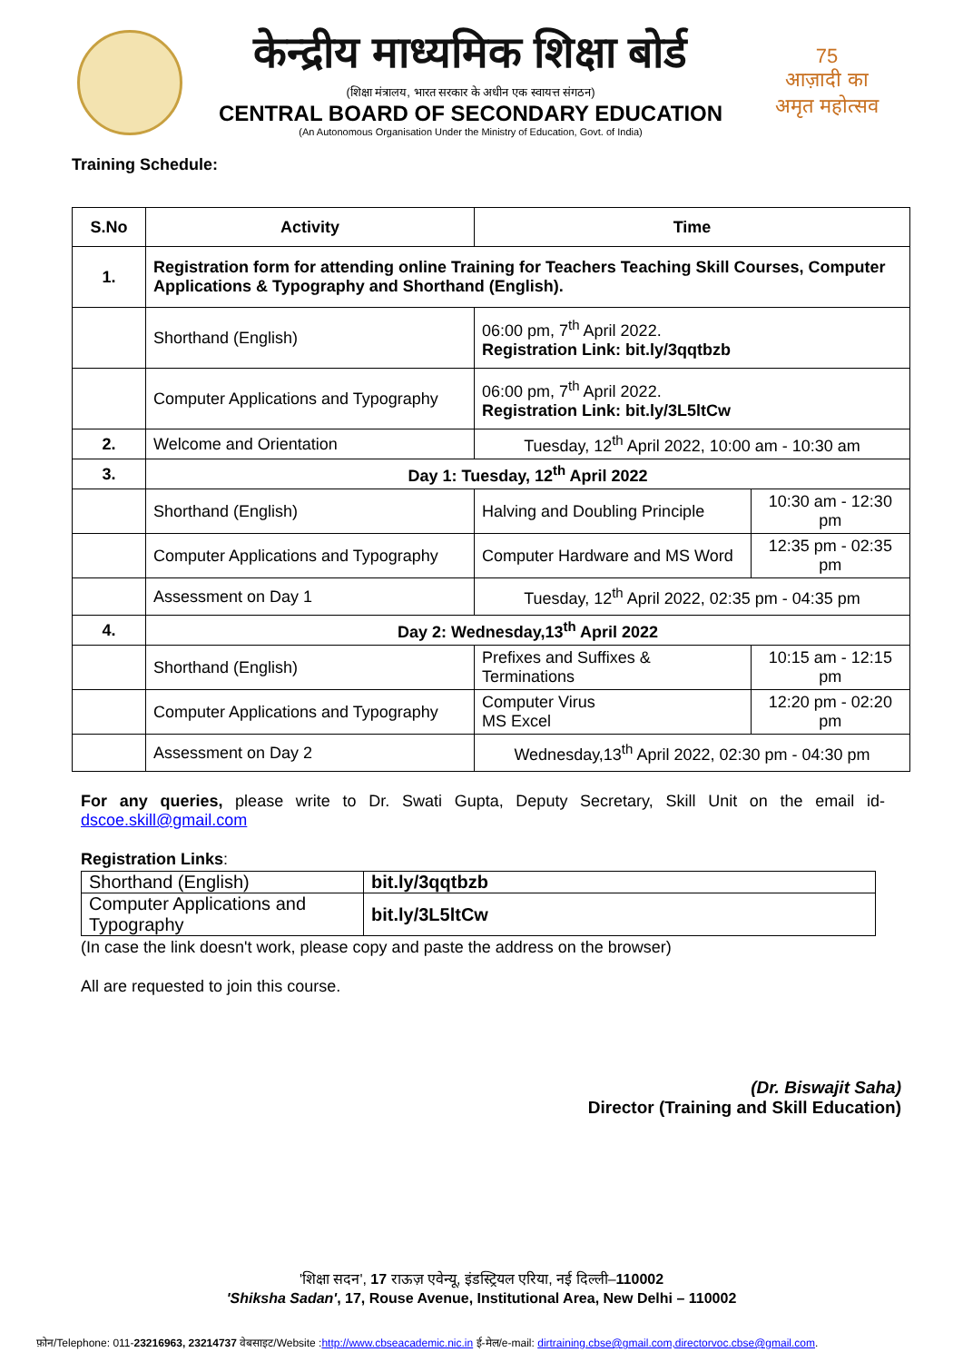केन्द्रीय माध्यमिक शिक्षा बोर्ड
(शिक्षा मंत्रालय, भारत सरकार के अधीन एक स्वायत्त संगठन)
CENTRAL BOARD OF SECONDARY EDUCATION
(An Autonomous Organisation Under the Ministry of Education, Govt. of India)
75
आज़ादी का
अमृत महोत्सव
Training Schedule:
| S.No | Activity | Time | |
| --- | --- | --- | --- |
| 1. | Registration form for attending online Training for Teachers Teaching Skill Courses, Computer Applications & Typography and Shorthand (English). | | |
| | Shorthand (English) | 06:00 pm, 7<sup>th</sup> April 2022. Registration Link: bit.ly/3qqtbzb | |
| | Computer Applications and Typography | 06:00 pm, 7<sup>th</sup> April 2022. Registration Link: bit.ly/3L5ltCw | |
| 2. | Welcome and Orientation | Tuesday, 12<sup>th</sup> April 2022, 10:00 am - 10:30 am | |
| 3. | Day 1: Tuesday, 12<sup>th</sup> April 2022 | | |
| | Shorthand (English) | Halving and Doubling Principle | 10:30 am - 12:30 pm |
| | Computer Applications and Typography | Computer Hardware and MS Word | 12:35 pm - 02:35 pm |
| | Assessment on Day 1 | Tuesday, 12<sup>th</sup> April 2022, 02:35 pm - 04:35 pm | |
| 4. | Day 2: Wednesday,13<sup>th</sup> April 2022 | | |
| | Shorthand (English) | Prefixes and Suffixes & Terminations | 10:15 am - 12:15 pm |
| | Computer Applications and Typography | Computer Virus MS Excel | 12:20 pm - 02:20 pm |
| | Assessment on Day 2 | Wednesday,13<sup>th</sup> April 2022, 02:30 pm - 04:30 pm | |
For any queries, please write to Dr. Swati Gupta, Deputy Secretary, Skill Unit on the email id- dscoe.skill@gmail.com
Registration Links:
| Shorthand (English) | bit.ly/3qqtbzb |
| Computer Applications and Typography | bit.ly/3L5ltCw |
(In case the link doesn't work, please copy and paste the address on the browser)
All are requested to join this course.
(Dr. Biswajit Saha)
Director (Training and Skill Education)
'शिक्षा सदन', 17 राऊज़ एवेन्यू, इंडस्ट्रियल एरिया, नई दिल्ली–110002
'Shiksha Sadan', 17, Rouse Avenue, Institutional Area, New Delhi – 110002
फ़ोन/Telephone: 011-23216963, 23214737 वेबसाइट/Website :http://www.cbseacademic.nic.in ई-मेल/e-mail: dirtraining.cbse@gmail.com,directorvoc.cbse@gmail.com.